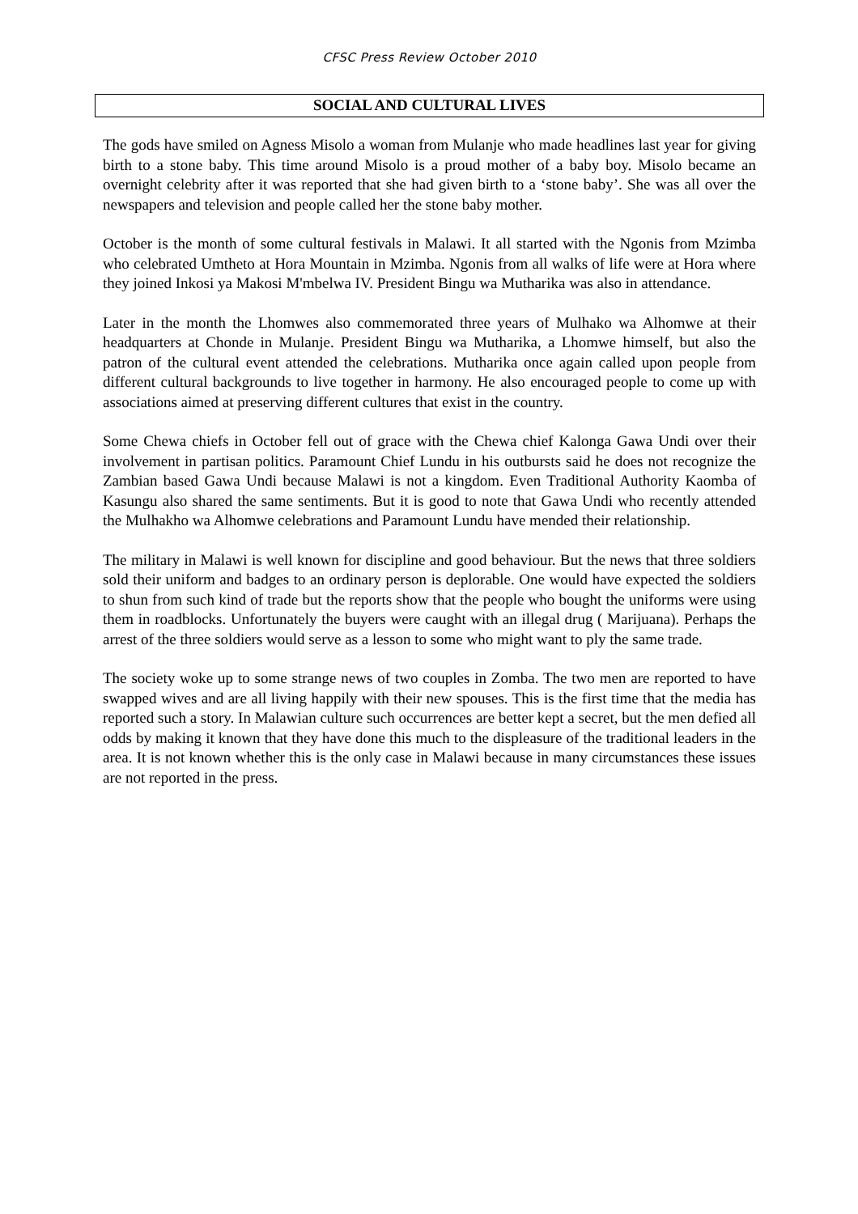CFSC Press Review October 2010
SOCIAL AND CULTURAL LIVES
The gods have smiled on Agness Misolo a woman from Mulanje who made headlines last year for giving birth to a stone baby. This time around Misolo is a proud mother of a baby boy. Misolo became an overnight celebrity after it was reported that she had given birth to a ‘stone baby’. She was all over the newspapers and television and people called her the stone baby mother.
October is the month of some cultural festivals in Malawi. It all started with the Ngonis from Mzimba who celebrated Umtheto at Hora Mountain in Mzimba. Ngonis from all walks of life were at Hora where they joined Inkosi ya Makosi M'mbelwa IV. President Bingu wa Mutharika was also in attendance.
Later in the month the Lhomwes also commemorated three years of Mulhako wa Alhomwe at their headquarters at Chonde in Mulanje. President Bingu wa Mutharika, a Lhomwe himself, but also the patron of the cultural event attended the celebrations. Mutharika once again called upon people from different cultural backgrounds to live together in harmony. He also encouraged people to come up with associations aimed at preserving different cultures that exist in the country.
Some Chewa chiefs in October fell out of grace with the Chewa chief Kalonga Gawa Undi over their involvement in partisan politics. Paramount Chief Lundu in his outbursts said he does not recognize the Zambian based Gawa Undi because Malawi is not a kingdom. Even Traditional Authority Kaomba of Kasungu also shared the same sentiments. But it is good to note that Gawa Undi who recently attended the Mulhakho wa Alhomwe celebrations and Paramount Lundu have mended their relationship.
The military in Malawi is well known for discipline and good behaviour. But the news that three soldiers sold their uniform and badges to an ordinary person is deplorable. One would have expected the soldiers to shun from such kind of trade but the reports show that the people who bought the uniforms were using them in roadblocks. Unfortunately the buyers were caught with an illegal drug ( Marijuana). Perhaps the arrest of the three soldiers would serve as a lesson to some who might want to ply the same trade.
The society woke up to some strange news of two couples in Zomba. The two men are reported to have swapped wives and are all living happily with their new spouses. This is the first time that the media has reported such a story. In Malawian culture such occurrences are better kept a secret, but the men defied all odds by making it known that they have done this much to the displeasure of the traditional leaders in the area. It is not known whether this is the only case in Malawi because in many circumstances these issues are not reported in the press.